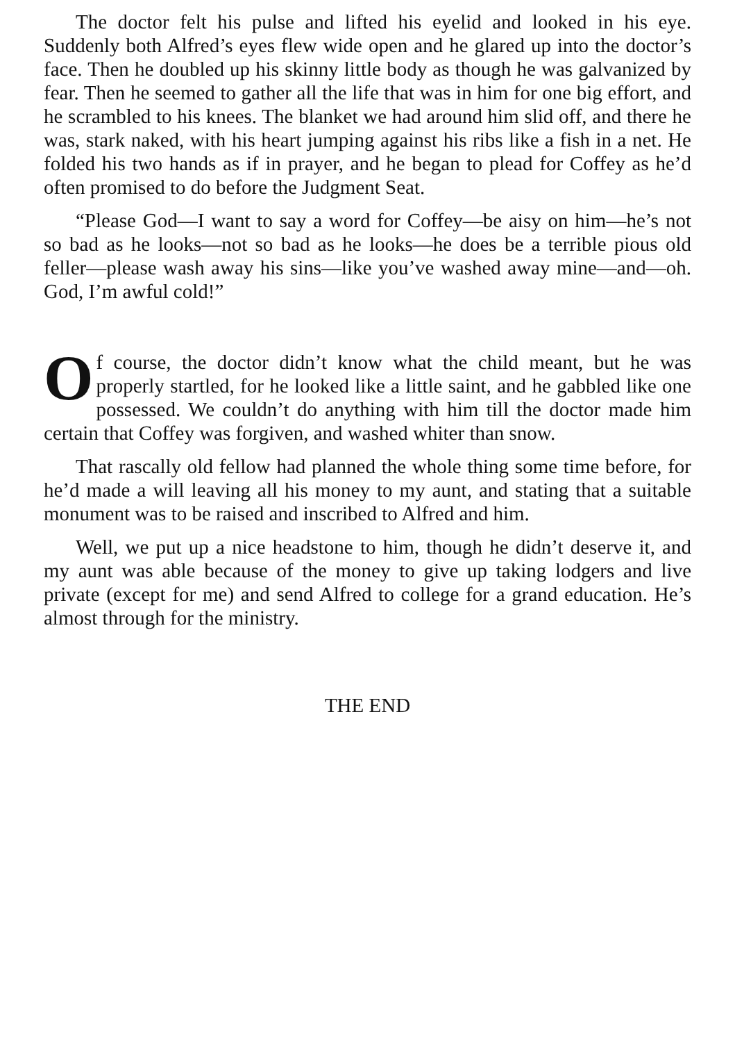The doctor felt his pulse and lifted his eyelid and looked in his eye. Suddenly both Alfred’s eyes flew wide open and he glared up into the doctor’s face. Then he doubled up his skinny little body as though he was galvanized by fear. Then he seemed to gather all the life that was in him for one big effort, and he scrambled to his knees. The blanket we had around him slid off, and there he was, stark naked, with his heart jumping against his ribs like a fish in a net. He folded his two hands as if in prayer, and he began to plead for Coffey as he’d often promised to do before the Judgment Seat.
“Please God—I want to say a word for Coffey—be aisy on him—he’s not so bad as he looks—not so bad as he looks—he does be a terrible pious old feller—please wash away his sins—like you’ve washed away mine—and—oh. God, I’m awful cold!”
Of course, the doctor didn’t know what the child meant, but he was properly startled, for he looked like a little saint, and he gabbled like one possessed. We couldn’t do anything with him till the doctor made him certain that Coffey was forgiven, and washed whiter than snow.
That rascally old fellow had planned the whole thing some time before, for he’d made a will leaving all his money to my aunt, and stating that a suitable monument was to be raised and inscribed to Alfred and him.
Well, we put up a nice headstone to him, though he didn’t deserve it, and my aunt was able because of the money to give up taking lodgers and live private (except for me) and send Alfred to college for a grand education. He’s almost through for the ministry.
THE END